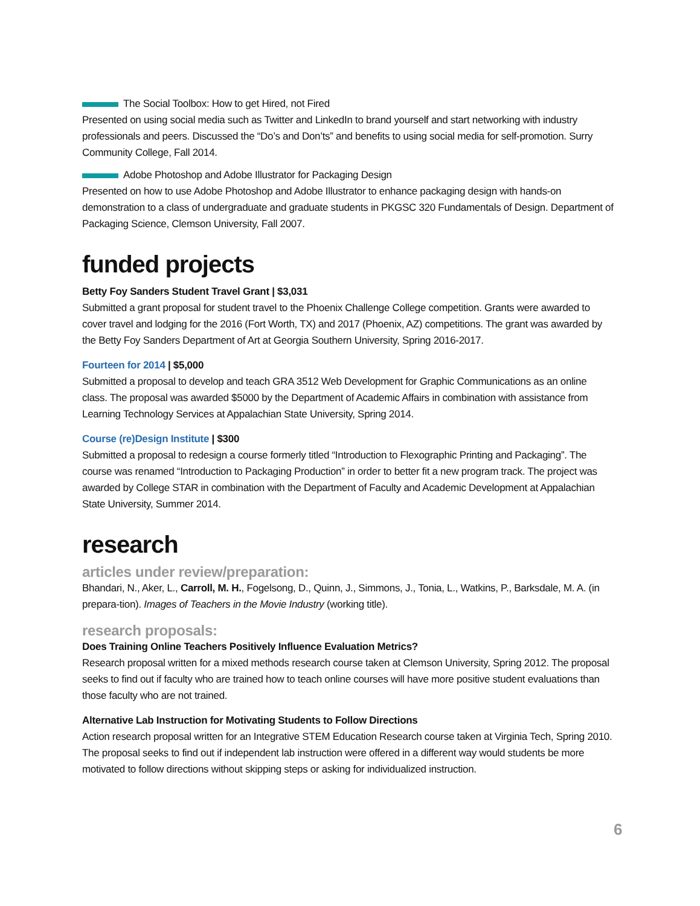The Social Toolbox: How to get Hired, not Fired
Presented on using social media such as Twitter and LinkedIn to brand yourself and start networking with industry professionals and peers. Discussed the “Do’s and Don’ts” and benefits to using social media for self-promotion. Surry Community College, Fall 2014.
Adobe Photoshop and Adobe Illustrator for Packaging Design
Presented on how to use Adobe Photoshop and Adobe Illustrator to enhance packaging design with hands-on demonstration to a class of undergraduate and graduate students in PKGSC 320 Fundamentals of Design. Department of Packaging Science, Clemson University, Fall 2007.
funded projects
Betty Foy Sanders Student Travel Grant | $3,031
Submitted a grant proposal for student travel to the Phoenix Challenge College competition. Grants were awarded to cover travel and lodging for the 2016 (Fort Worth, TX) and 2017 (Phoenix, AZ) competitions. The grant was awarded by the Betty Foy Sanders Department of Art at Georgia Southern University, Spring 2016-2017.
Fourteen for 2014 | $5,000
Submitted a proposal to develop and teach GRA 3512 Web Development for Graphic Communications as an online class. The proposal was awarded $5000 by the Department of Academic Affairs in combination with assistance from Learning Technology Services at Appalachian State University, Spring 2014.
Course (re)Design Institute | $300
Submitted a proposal to redesign a course formerly titled “Introduction to Flexographic Printing and Packaging”. The course was renamed “Introduction to Packaging Production” in order to better fit a new program track. The project was awarded by College STAR in combination with the Department of Faculty and Academic Development at Appalachian State University, Summer 2014.
research
articles under review/preparation:
Bhandari, N., Aker, L., Carroll, M. H., Fogelsong, D., Quinn, J., Simmons, J., Tonia, L., Watkins, P., Barksdale, M. A. (in prepara-tion). Images of Teachers in the Movie Industry (working title).
research proposals:
Does Training Online Teachers Positively Influence Evaluation Metrics?
Research proposal written for a mixed methods research course taken at Clemson University, Spring 2012. The proposal seeks to find out if faculty who are trained how to teach online courses will have more positive student evaluations than those faculty who are not trained.
Alternative Lab Instruction for Motivating Students to Follow Directions
Action research proposal written for an Integrative STEM Education Research course taken at Virginia Tech, Spring 2010. The proposal seeks to find out if independent lab instruction were offered in a different way would students be more motivated to follow directions without skipping steps or asking for individualized instruction.
6